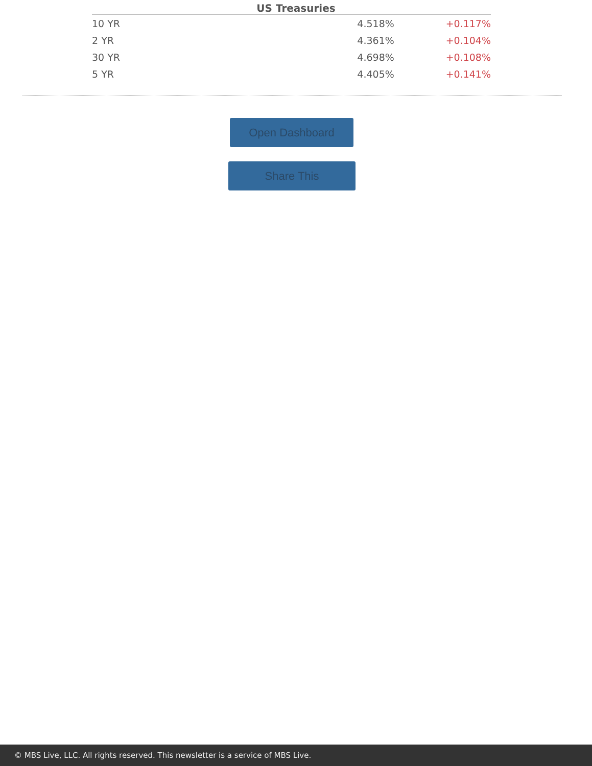US Treasuries
| 10 YR | 4.518% | +0.117% |
| 2 YR | 4.361% | +0.104% |
| 30 YR | 4.698% | +0.108% |
| 5 YR | 4.405% | +0.141% |
Open Dashboard
Share This
© MBS Live, LLC. All rights reserved. This newsletter is a service of MBS Live.